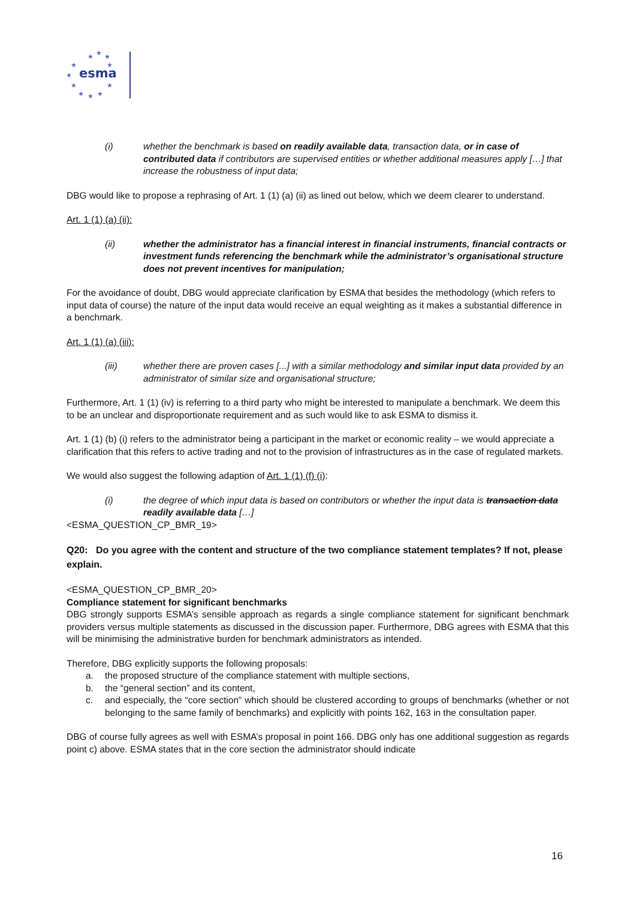★
★
★
★
★
★
★
★
★
★
★
esma
(i) whether the benchmark is based on readily available data, transaction data, or in case of contributed data if contributors are supervised entities or whether additional measures apply […] that increase the robustness of input data;
DBG would like to propose a rephrasing of Art. 1 (1) (a) (ii) as lined out below, which we deem clearer to understand.
Art. 1 (1) (a) (ii):
(ii) whether the administrator has a financial interest in financial instruments, financial contracts or investment funds referencing the benchmark while the administrator’s organisational structure does not prevent incentives for manipulation;
For the avoidance of doubt, DBG would appreciate clarification by ESMA that besides the methodology (which refers to input data of course) the nature of the input data would receive an equal weighting as it makes a substantial difference in a benchmark.
Art. 1 (1) (a) (iii):
(iii) whether there are proven cases [...] with a similar methodology and similar input data provided by an administrator of similar size and organisational structure;
Furthermore, Art. 1 (1) (iv) is referring to a third party who might be interested to manipulate a benchmark. We deem this to be an unclear and disproportionate requirement and as such would like to ask ESMA to dismiss it.
Art. 1 (1) (b) (i) refers to the administrator being a participant in the market or economic reality – we would appreciate a clarification that this refers to active trading and not to the provision of infrastructures as in the case of regulated markets.
We would also suggest the following adaption of Art. 1 (1) (f) (i):
(i) the degree of which input data is based on contributors or whether the input data is transaction data readily available data […]
<ESMA_QUESTION_CP_BMR_19>
Q20: Do you agree with the content and structure of the two compliance statement templates? If not, please explain.
<ESMA_QUESTION_CP_BMR_20>
Compliance statement for significant benchmarks
DBG strongly supports ESMA’s sensible approach as regards a single compliance statement for significant benchmark providers versus multiple statements as discussed in the discussion paper. Furthermore, DBG agrees with ESMA that this will be minimising the administrative burden for benchmark administrators as intended.
Therefore, DBG explicitly supports the following proposals:
a. the proposed structure of the compliance statement with multiple sections,
b. the “general section” and its content,
c. and especially, the “core section” which should be clustered according to groups of benchmarks (whether or not belonging to the same family of benchmarks) and explicitly with points 162, 163 in the consultation paper.
DBG of course fully agrees as well with ESMA’s proposal in point 166. DBG only has one additional suggestion as regards point c) above. ESMA states that in the core section the administrator should indicate
16